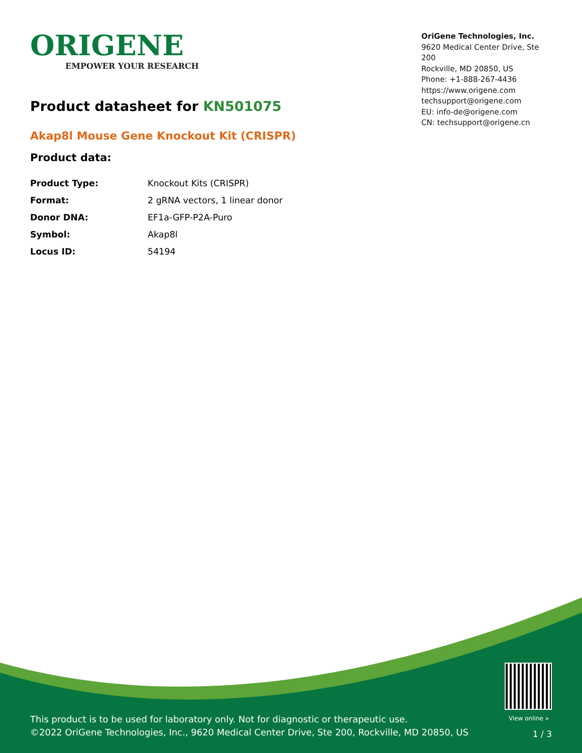ORIGENE
EMPOWER YOUR RESEARCH
OriGene Technologies, Inc.
9620 Medical Center Drive, Ste 200
Rockville, MD 20850, US
Phone: +1-888-267-4436
https://www.origene.com
techsupport@origene.com
EU: info-de@origene.com
CN: techsupport@origene.cn
Product datasheet for KN501075
Akap8l Mouse Gene Knockout Kit (CRISPR)
Product data:
| Product Type: | Knockout Kits (CRISPR) |
| Format: | 2 gRNA vectors, 1 linear donor |
| Donor DNA: | EF1a-GFP-P2A-Puro |
| Symbol: | Akap8l |
| Locus ID: | 54194 |
View online »
This product is to be used for laboratory only. Not for diagnostic or therapeutic use.
©2022 OriGene Technologies, Inc., 9620 Medical Center Drive, Ste 200, Rockville, MD 20850, US
1 / 3